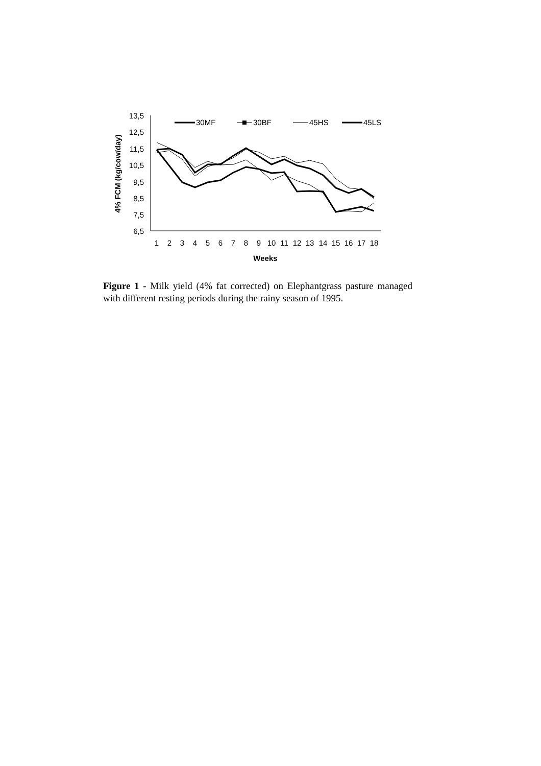13,5
12,5
11,5
10,5
9,5
8,5
7,5
6,5
1
2
3
4
5
6
7
8
9
10
11
12
13
14
15
16
17
18
Weeks
4% FCM (kg/cow/day)
30MF
30BF
45HS
45LS
Figure 1 - Milk yield (4% fat corrected) on Elephantgrass pasture managed with different resting periods during the rainy season of 1995.